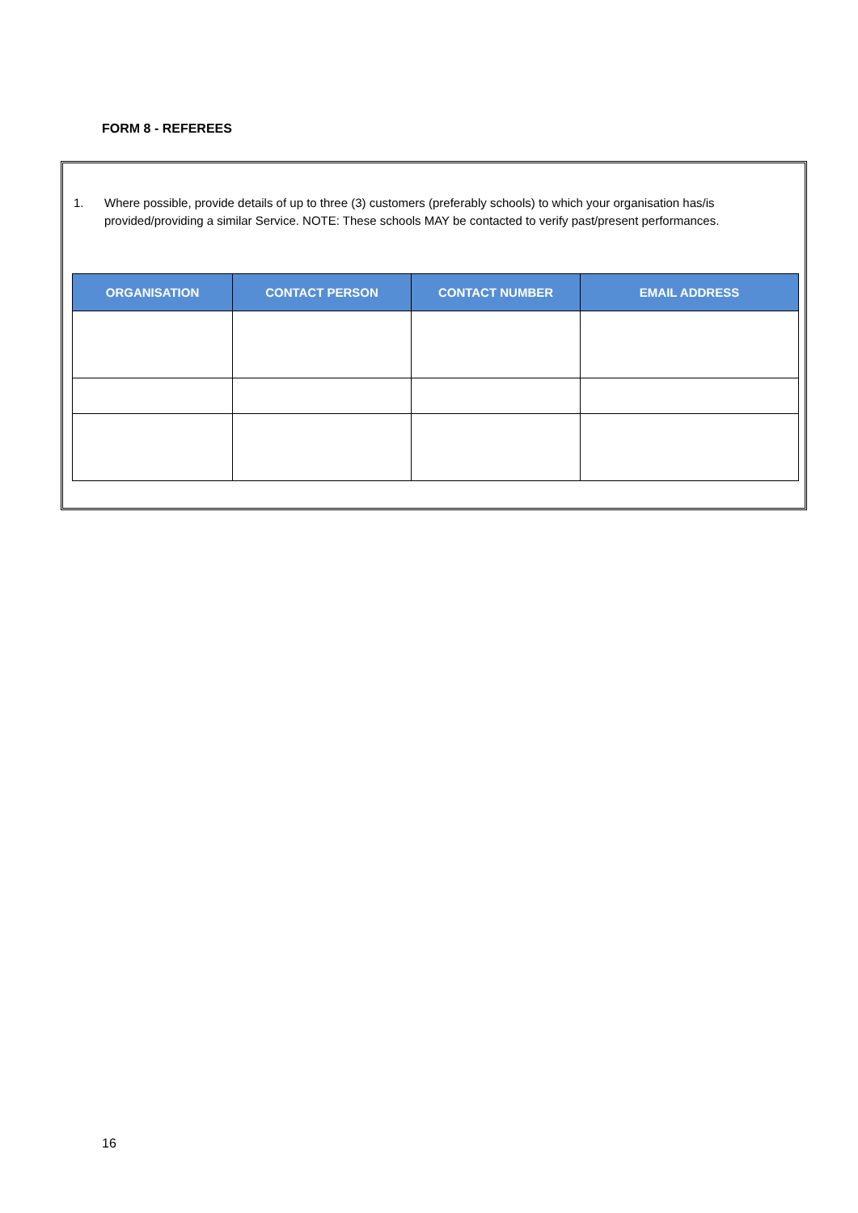FORM 8 - REFEREES
1. Where possible, provide details of up to three (3) customers (preferably schools) to which your organisation has/is provided/providing a similar Service. NOTE: These schools MAY be contacted to verify past/present performances.
| ORGANISATION | CONTACT PERSON | CONTACT NUMBER | EMAIL ADDRESS |
| --- | --- | --- | --- |
16